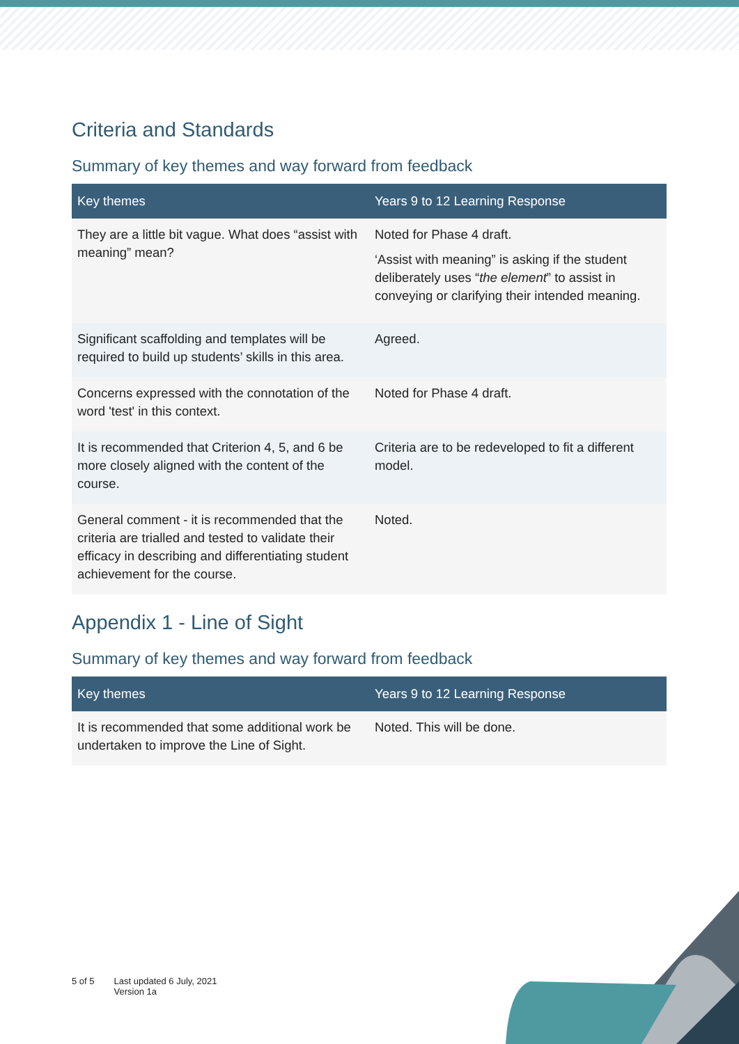Criteria and Standards
Summary of key themes and way forward from feedback
| Key themes | Years 9 to 12 Learning Response |
| --- | --- |
| They are a little bit vague. What does “assist with meaning” mean? | Noted for Phase 4 draft. ‘Assist with meaning” is asking if the student deliberately uses “ the element ” to assist in conveying or clarifying their intended meaning. |
| Significant scaffolding and templates will be required to build up students’ skills in this area. | Agreed. |
| Concerns expressed with the connotation of the word 'test' in this context. | Noted for Phase 4 draft. |
| It is recommended that Criterion 4, 5, and 6 be more closely aligned with the content of the course. | Criteria are to be redeveloped to fit a different model. |
| General comment - it is recommended that the criteria are trialled and tested to validate their efficacy in describing and differentiating student achievement for the course. | Noted. |
Appendix 1 - Line of Sight
Summary of key themes and way forward from feedback
| Key themes | Years 9 to 12 Learning Response |
| --- | --- |
| It is recommended that some additional work be undertaken to improve the Line of Sight. | Noted. This will be done. |
5 of 5 Last updated 6 July, 2021
Version 1a